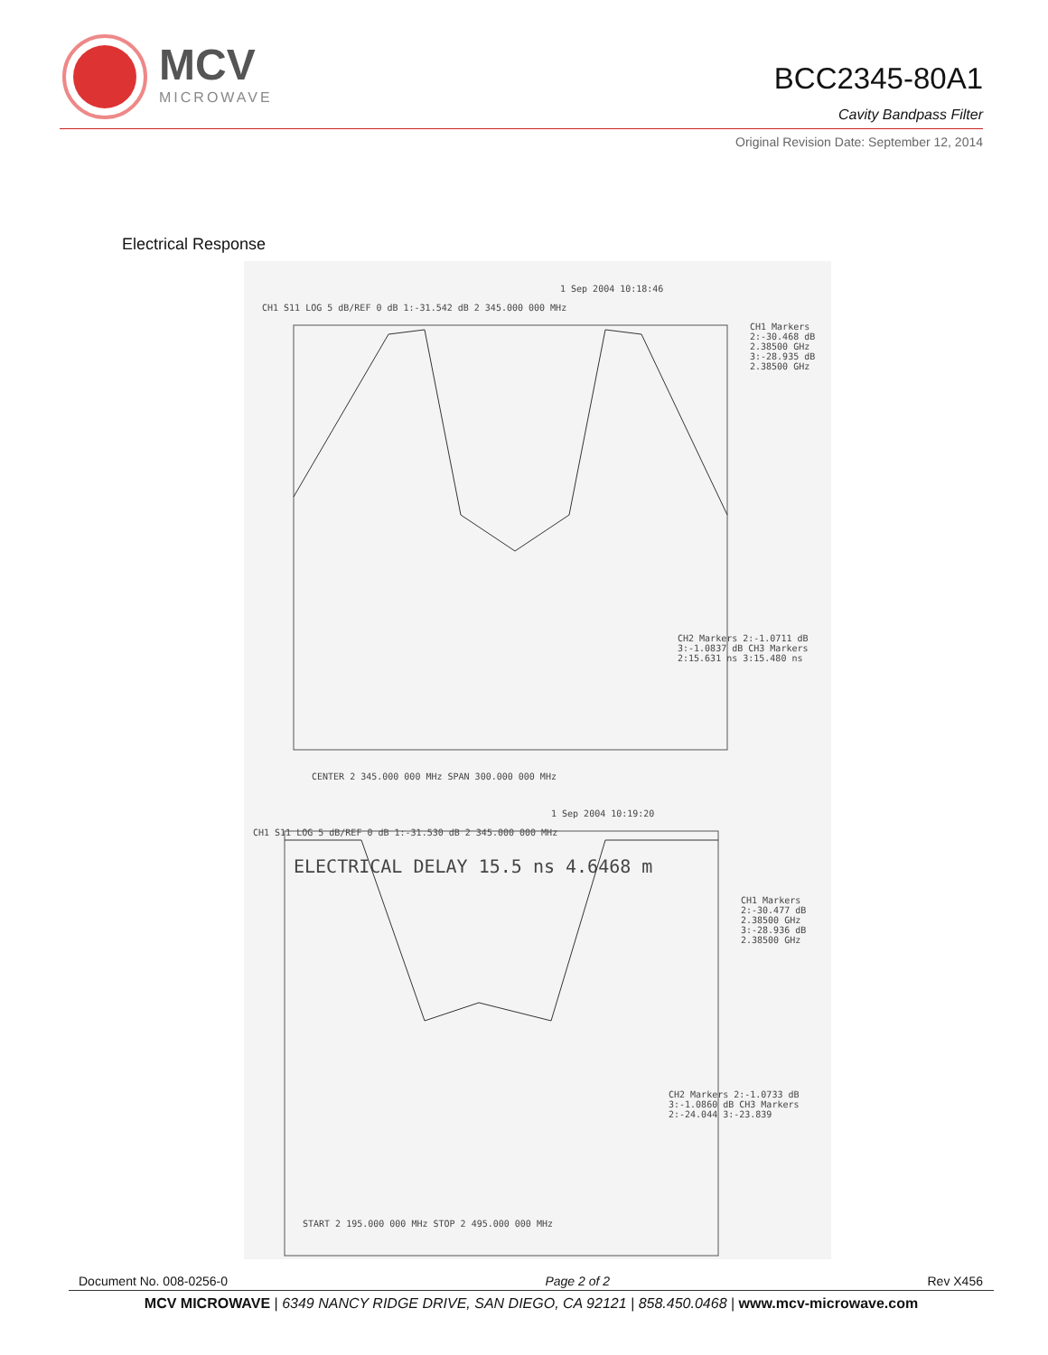MCV
MICROWAVE
BCC2345-80A1
Cavity Bandpass Filter
Original Revision Date: September 12, 2014
Electrical Response
1 Sep 2004 10:18:46
CH1 S11 LOG 5 dB/REF 0 dB 1:-31.542 dB 2 345.000 000 MHz
CH1 Markers 2:-30.468 dB 2.38500 GHz 3:-28.935 dB 2.38500 GHz
CH2 Markers 2:-1.0711 dB 3:-1.0837 dB CH3 Markers 2:15.631 ns 3:15.480 ns
CENTER 2 345.000 000 MHz SPAN 300.000 000 MHz
1 Sep 2004 10:19:20
CH1 S11 LOG 5 dB/REF 0 dB 1:-31.530 dB 2 345.000 000 MHz
ELECTRICAL DELAY 15.5 ns 4.6468 m
CH1 Markers 2:-30.477 dB 2.38500 GHz 3:-28.936 dB 2.38500 GHz
CH2 Markers 2:-1.0733 dB 3:-1.0860 dB CH3 Markers 2:-24.044 3:-23.839
START 2 195.000 000 MHz STOP 2 495.000 000 MHz
Document No. 008-0256-0 Page 2 of 2 Rev X456
MCV MICROWAVE | 6349 NANCY RIDGE DRIVE, SAN DIEGO, CA 92121 | 858.450.0468 | www.mcv-microwave.com